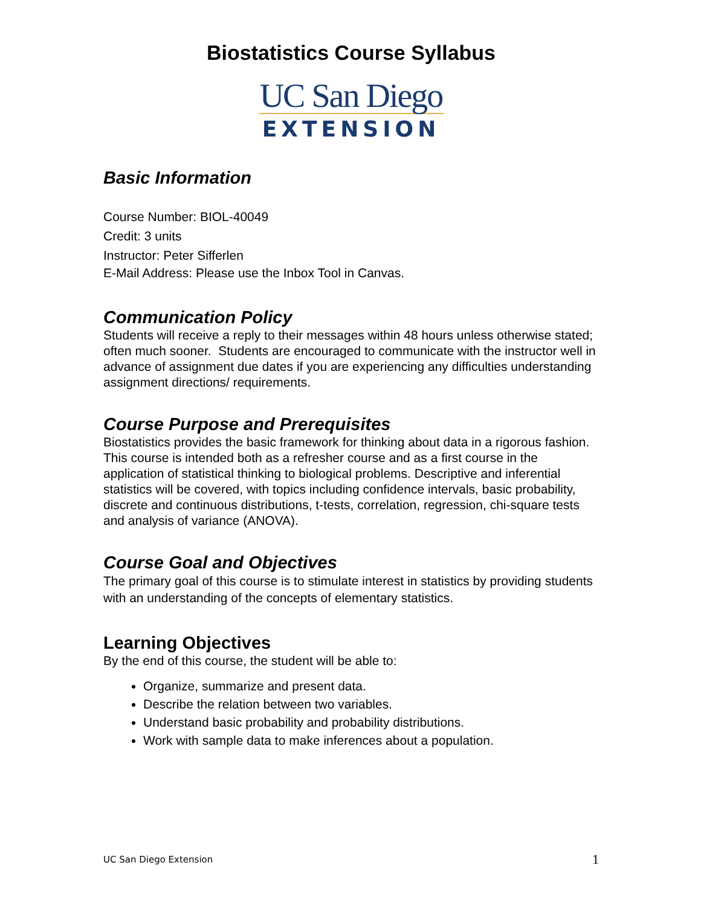Biostatistics Course Syllabus
UC San Diego
EXTENSION
Basic Information
Course Number: BIOL-40049
Credit: 3 units
Instructor: Peter Sifferlen
E-Mail Address: Please use the Inbox Tool in Canvas.
Communication Policy
Students will receive a reply to their messages within 48 hours unless otherwise stated; often much sooner. Students are encouraged to communicate with the instructor well in advance of assignment due dates if you are experiencing any difficulties understanding assignment directions/ requirements.
Course Purpose and Prerequisites
Biostatistics provides the basic framework for thinking about data in a rigorous fashion. This course is intended both as a refresher course and as a first course in the application of statistical thinking to biological problems. Descriptive and inferential statistics will be covered, with topics including confidence intervals, basic probability, discrete and continuous distributions, t-tests, correlation, regression, chi-square tests and analysis of variance (ANOVA).
Course Goal and Objectives
The primary goal of this course is to stimulate interest in statistics by providing students with an understanding of the concepts of elementary statistics.
Learning Objectives
By the end of this course, the student will be able to:
Organize, summarize and present data.
Describe the relation between two variables.
Understand basic probability and probability distributions.
Work with sample data to make inferences about a population.
UC San Diego Extension 1